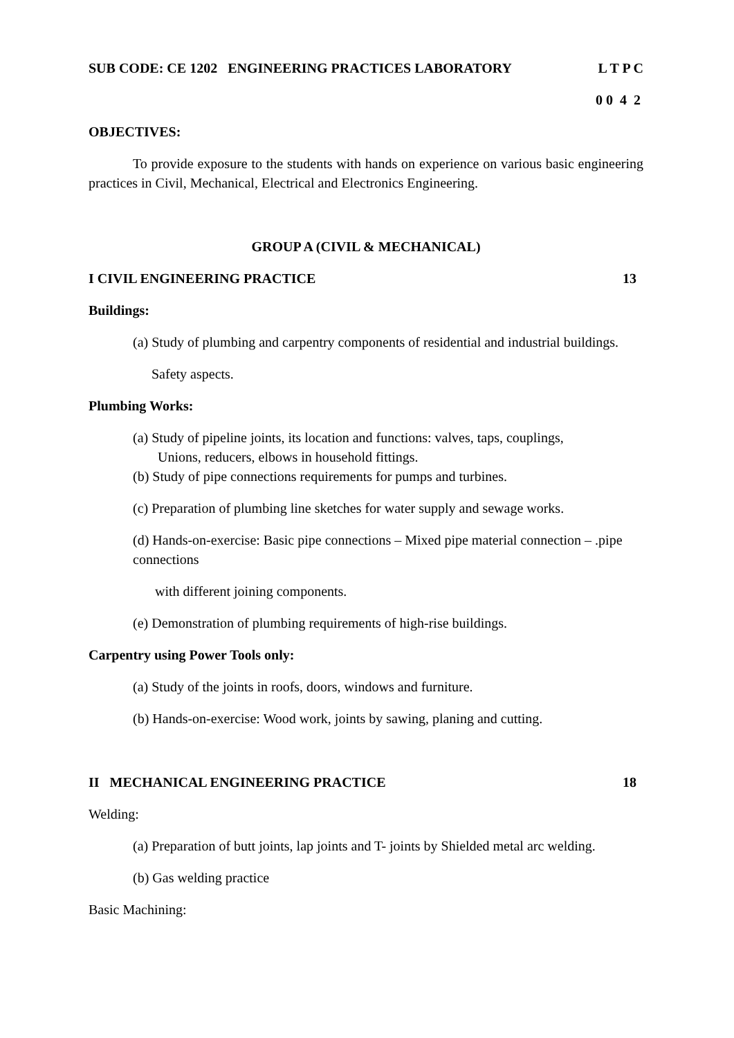SUB CODE: CE 1202 ENGINEERING PRACTICES LABORATORY L T P C
0 0 4 2
OBJECTIVES:
To provide exposure to the students with hands on experience on various basic engineering practices in Civil, Mechanical, Electrical and Electronics Engineering.
GROUP A (CIVIL & MECHANICAL)
I CIVIL ENGINEERING PRACTICE 13
Buildings:
(a) Study of plumbing and carpentry components of residential and industrial buildings.
Safety aspects.
Plumbing Works:
(a) Study of pipeline joints, its location and functions: valves, taps, couplings,
Unions, reducers, elbows in household fittings.
(b) Study of pipe connections requirements for pumps and turbines.
(c) Preparation of plumbing line sketches for water supply and sewage works.
(d) Hands-on-exercise: Basic pipe connections – Mixed pipe material connection – .pipe connections
with different joining components.
(e) Demonstration of plumbing requirements of high-rise buildings.
Carpentry using Power Tools only:
(a) Study of the joints in roofs, doors, windows and furniture.
(b) Hands-on-exercise: Wood work, joints by sawing, planing and cutting.
II MECHANICAL ENGINEERING PRACTICE 18
Welding:
(a) Preparation of butt joints, lap joints and T- joints by Shielded metal arc welding.
(b) Gas welding practice
Basic Machining: